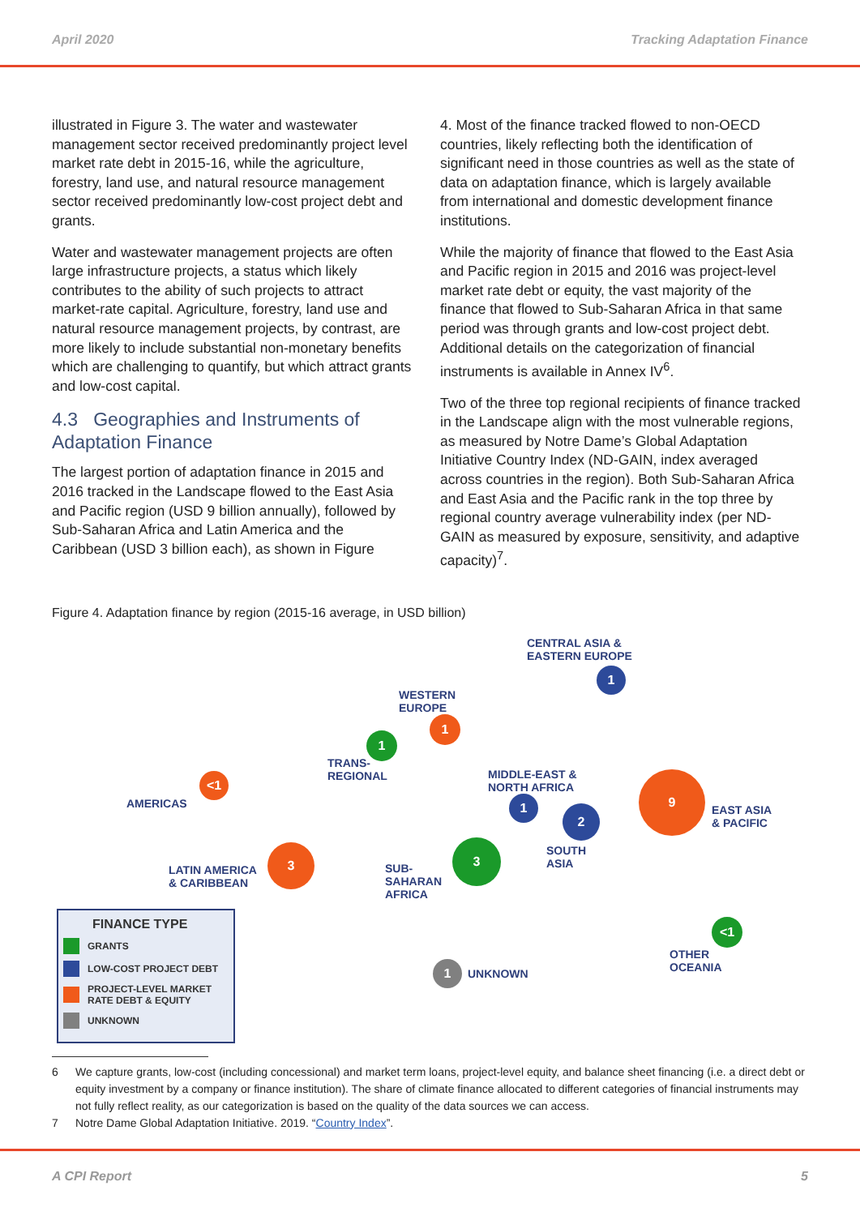April 2020 Tracking Adaptation Finance
illustrated in Figure 3. The water and wastewater management sector received predominantly project level market rate debt in 2015-16, while the agriculture, forestry, land use, and natural resource management sector received predominantly low-cost project debt and grants.
Water and wastewater management projects are often large infrastructure projects, a status which likely contributes to the ability of such projects to attract market-rate capital. Agriculture, forestry, land use and natural resource management projects, by contrast, are more likely to include substantial non-monetary benefits which are challenging to quantify, but which attract grants and low-cost capital.
4.3 Geographies and Instruments of Adaptation Finance
The largest portion of adaptation finance in 2015 and 2016 tracked in the Landscape flowed to the East Asia and Pacific region (USD 9 billion annually), followed by Sub-Saharan Africa and Latin America and the Caribbean (USD 3 billion each), as shown in Figure
4. Most of the finance tracked flowed to non-OECD countries, likely reflecting both the identification of significant need in those countries as well as the state of data on adaptation finance, which is largely available from international and domestic development finance institutions.
While the majority of finance that flowed to the East Asia and Pacific region in 2015 and 2016 was project-level market rate debt or equity, the vast majority of the finance that flowed to Sub-Saharan Africa in that same period was through grants and low-cost project debt. Additional details on the categorization of financial instruments is available in Annex IV<sup>6</sup>.
Two of the three top regional recipients of finance tracked in the Landscape align with the most vulnerable regions, as measured by Notre Dame’s Global Adaptation Initiative Country Index (ND-GAIN, index averaged across countries in the region). Both Sub-Saharan Africa and East Asia and the Pacific rank in the top three by regional country average vulnerability index (per ND-GAIN as measured by exposure, sensitivity, and adaptive capacity)<sup>7</sup>.
Figure 4. Adaptation finance by region (2015-16 average, in USD billion)
CENTRAL ASIA &
EASTERN EUROPE
1
WESTERN
EUROPE
1
1
TRANS-
REGIONAL
<1
AMERICAS
MIDDLE-EAST &
NORTH AFRICA
1
9
EAST ASIA
& PACIFIC
2
SOUTH
ASIA
3
SUB-
SAHARAN
AFRICA
LATIN AMERICA
& CARIBBEAN
3
<1
OTHER
OCEANIA
1 UNKNOWN
FINANCE TYPE
GRANTS
LOW-COST PROJECT DEBT
PROJECT-LEVEL MARKET RATE DEBT & EQUITY
UNKNOWN
6 We capture grants, low-cost (including concessional) and market term loans, project-level equity, and balance sheet financing (i.e. a direct debt or equity investment by a company or finance institution). The share of climate finance allocated to different categories of financial instruments may not fully reflect reality, as our categorization is based on the quality of the data sources we can access.
7 Notre Dame Global Adaptation Initiative. 2019. “Country Index”.
A CPI Report 5